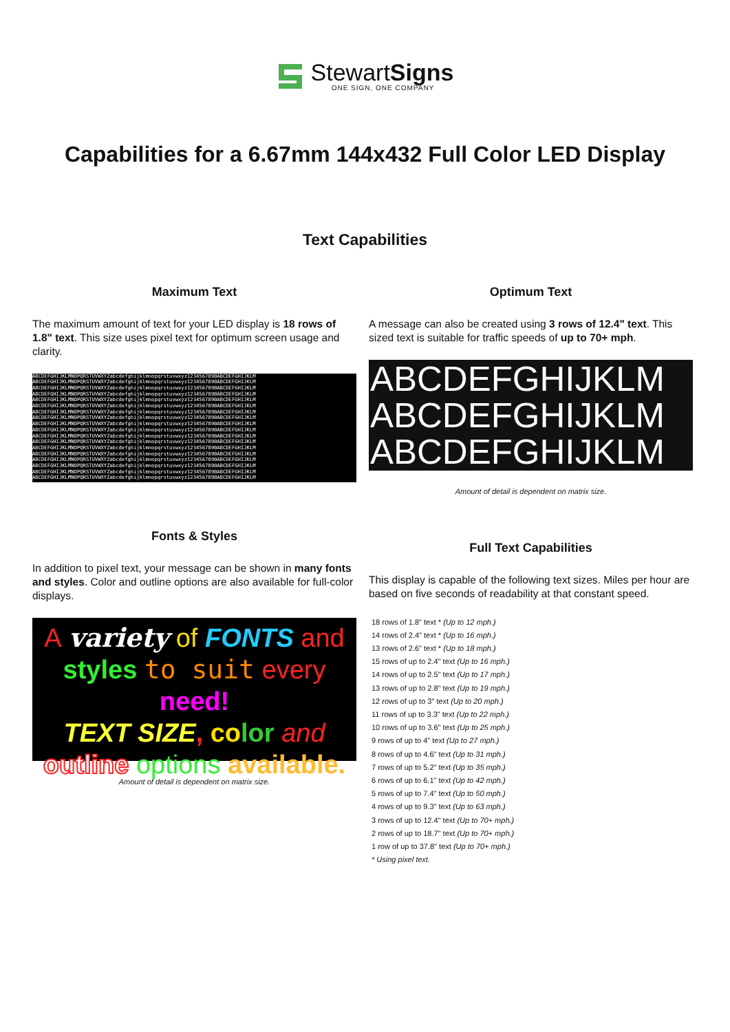StewartSigns
ONE SIGN, ONE COMPANY
Capabilities for a 6.67mm 144x432 Full Color LED Display
Text Capabilities
Maximum Text
The maximum amount of text for your LED display is 18 rows of 1.8" text. This size uses pixel text for optimum screen usage and clarity.
ABCDEFGHIJKLMNOPQRSTUVWXYZabcdefghijklmnopqrstuvwxyz1234567890ABCDEFGHIJKLM
ABCDEFGHIJKLMNOPQRSTUVWXYZabcdefghijklmnopqrstuvwxyz1234567890ABCDEFGHIJKLM
ABCDEFGHIJKLMNOPQRSTUVWXYZabcdefghijklmnopqrstuvwxyz1234567890ABCDEFGHIJKLM
ABCDEFGHIJKLMNOPQRSTUVWXYZabcdefghijklmnopqrstuvwxyz1234567890ABCDEFGHIJKLM
ABCDEFGHIJKLMNOPQRSTUVWXYZabcdefghijklmnopqrstuvwxyz1234567890ABCDEFGHIJKLM
ABCDEFGHIJKLMNOPQRSTUVWXYZabcdefghijklmnopqrstuvwxyz1234567890ABCDEFGHIJKLM
ABCDEFGHIJKLMNOPQRSTUVWXYZabcdefghijklmnopqrstuvwxyz1234567890ABCDEFGHIJKLM
ABCDEFGHIJKLMNOPQRSTUVWXYZabcdefghijklmnopqrstuvwxyz1234567890ABCDEFGHIJKLM
ABCDEFGHIJKLMNOPQRSTUVWXYZabcdefghijklmnopqrstuvwxyz1234567890ABCDEFGHIJKLM
ABCDEFGHIJKLMNOPQRSTUVWXYZabcdefghijklmnopqrstuvwxyz1234567890ABCDEFGHIJKLM
ABCDEFGHIJKLMNOPQRSTUVWXYZabcdefghijklmnopqrstuvwxyz1234567890ABCDEFGHIJKLM
ABCDEFGHIJKLMNOPQRSTUVWXYZabcdefghijklmnopqrstuvwxyz1234567890ABCDEFGHIJKLM
ABCDEFGHIJKLMNOPQRSTUVWXYZabcdefghijklmnopqrstuvwxyz1234567890ABCDEFGHIJKLM
ABCDEFGHIJKLMNOPQRSTUVWXYZabcdefghijklmnopqrstuvwxyz1234567890ABCDEFGHIJKLM
ABCDEFGHIJKLMNOPQRSTUVWXYZabcdefghijklmnopqrstuvwxyz1234567890ABCDEFGHIJKLM
ABCDEFGHIJKLMNOPQRSTUVWXYZabcdefghijklmnopqrstuvwxyz1234567890ABCDEFGHIJKLM
ABCDEFGHIJKLMNOPQRSTUVWXYZabcdefghijklmnopqrstuvwxyz1234567890ABCDEFGHIJKLM
ABCDEFGHIJKLMNOPQRSTUVWXYZabcdefghijklmnopqrstuvwxyz1234567890ABCDEFGHIJKLM
Fonts & Styles
In addition to pixel text, your message can be shown in many fonts and styles. Color and outline options are also available for full-color displays.
A variety of FONTS and
styles to suit every need!
TEXT SIZE, co lor and
outline options available.
Amount of detail is dependent on matrix size.
Optimum Text
A message can also be created using 3 rows of 12.4" text. This sized text is suitable for traffic speeds of up to 70+ mph.
ABCDEFGHIJKLM
ABCDEFGHIJKLM
ABCDEFGHIJKLM
Amount of detail is dependent on matrix size.
Full Text Capabilities
This display is capable of the following text sizes. Miles per hour are based on five seconds of readability at that constant speed.
18 rows of 1.8" text * (Up to 12 mph.)
14 rows of 2.4" text * (Up to 16 mph.)
13 rows of 2.6" text * (Up to 18 mph.)
15 rows of up to 2.4" text (Up to 16 mph.)
14 rows of up to 2.5" text (Up to 17 mph.)
13 rows of up to 2.8" text (Up to 19 mph.)
12 rows of up to 3" text (Up to 20 mph.)
11 rows of up to 3.3" text (Up to 22 mph.)
10 rows of up to 3.6" text (Up to 25 mph.)
9 rows of up to 4" text (Up to 27 mph.)
8 rows of up to 4.6" text (Up to 31 mph.)
7 rows of up to 5.2" text (Up to 35 mph.)
6 rows of up to 6.1" text (Up to 42 mph.)
5 rows of up to 7.4" text (Up to 50 mph.)
4 rows of up to 9.3" text (Up to 63 mph.)
3 rows of up to 12.4" text (Up to 70+ mph.)
2 rows of up to 18.7" text (Up to 70+ mph.)
1 row of up to 37.8" text (Up to 70+ mph.)
* Using pixel text.